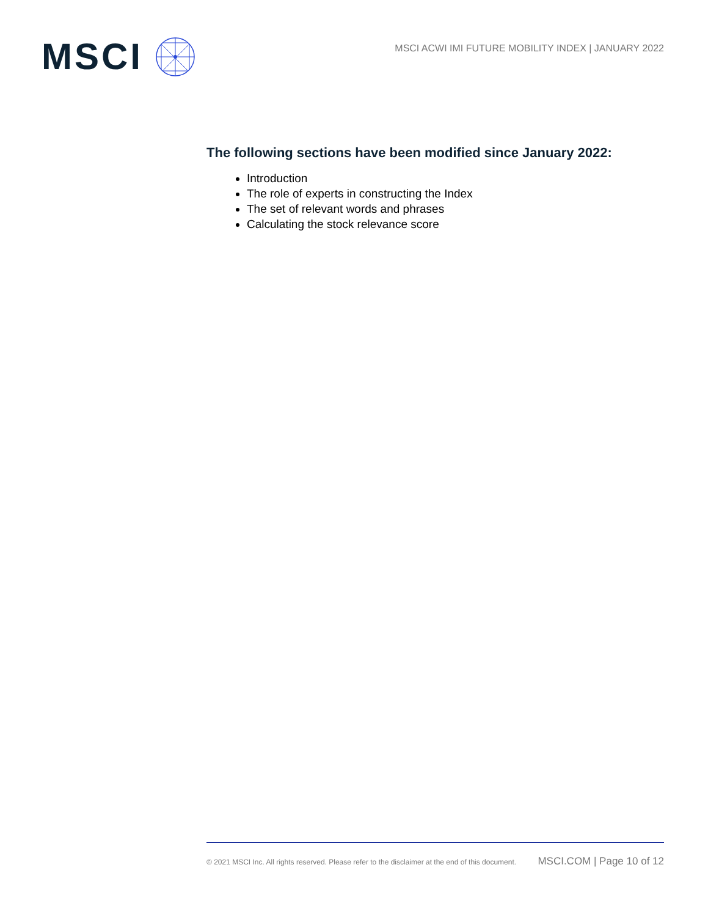MSCI
MSCI ACWI IMI FUTURE MOBILITY INDEX | JANUARY 2022
The following sections have been modified since January 2022:
Introduction
The role of experts in constructing the Index
The set of relevant words and phrases
Calculating the stock relevance score
© 2021 MSCI Inc. All rights reserved. Please refer to the disclaimer at the end of this document. MSCI.COM | Page 10 of 12